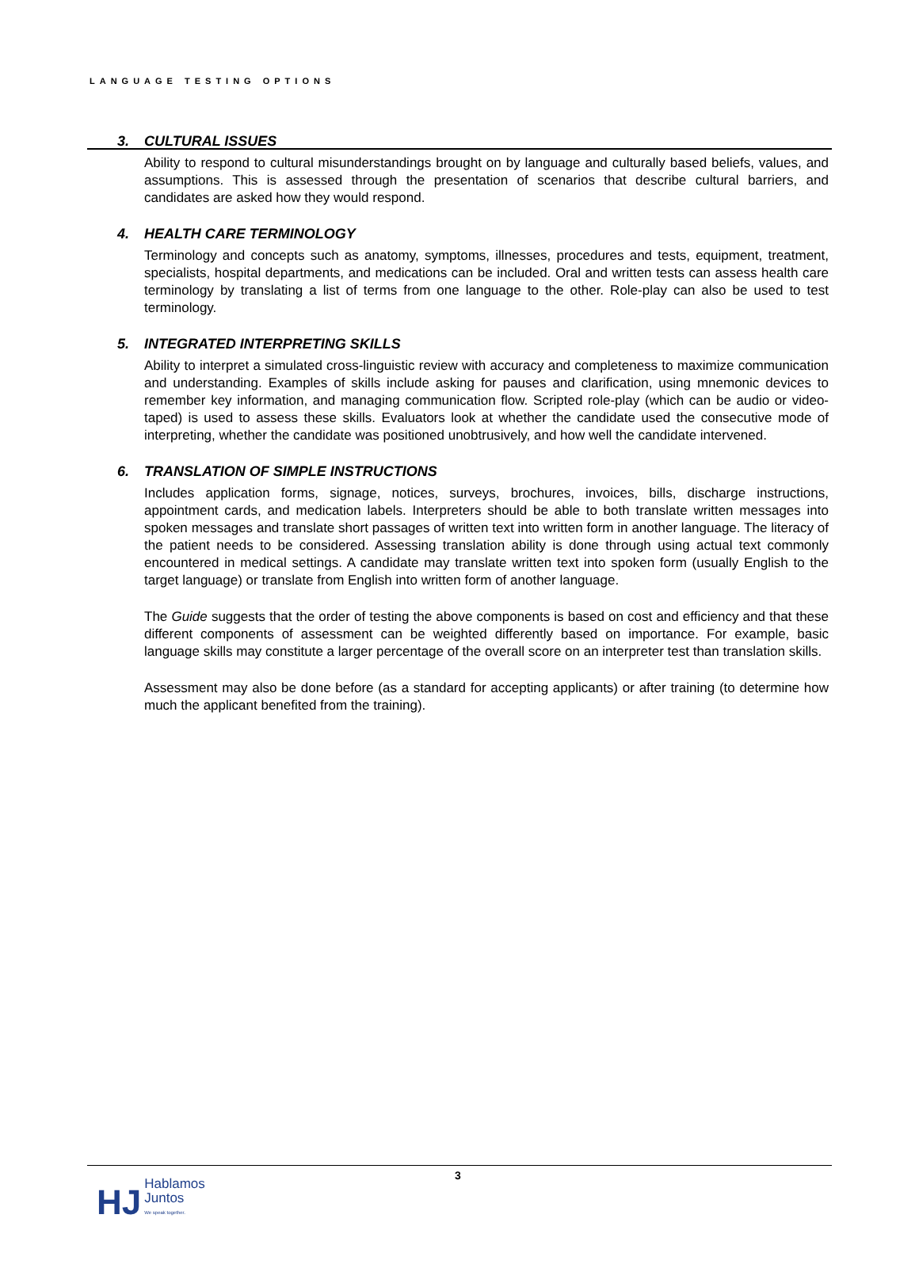LANGUAGE TESTING OPTIONS
3. CULTURAL ISSUES
Ability to respond to cultural misunderstandings brought on by language and culturally based beliefs, values, and assumptions. This is assessed through the presentation of scenarios that describe cultural barriers, and candidates are asked how they would respond.
4. HEALTH CARE TERMINOLOGY
Terminology and concepts such as anatomy, symptoms, illnesses, procedures and tests, equipment, treatment, specialists, hospital departments, and medications can be included. Oral and written tests can assess health care terminology by translating a list of terms from one language to the other. Role-play can also be used to test terminology.
5. INTEGRATED INTERPRETING SKILLS
Ability to interpret a simulated cross-linguistic review with accuracy and completeness to maximize communication and understanding. Examples of skills include asking for pauses and clarification, using mnemonic devices to remember key information, and managing communication flow. Scripted role-play (which can be audio or video-taped) is used to assess these skills. Evaluators look at whether the candidate used the consecutive mode of interpreting, whether the candidate was positioned unobtrusively, and how well the candidate intervened.
6. TRANSLATION OF SIMPLE INSTRUCTIONS
Includes application forms, signage, notices, surveys, brochures, invoices, bills, discharge instructions, appointment cards, and medication labels. Interpreters should be able to both translate written messages into spoken messages and translate short passages of written text into written form in another language. The literacy of the patient needs to be considered. Assessing translation ability is done through using actual text commonly encountered in medical settings. A candidate may translate written text into spoken form (usually English to the target language) or translate from English into written form of another language.
The Guide suggests that the order of testing the above components is based on cost and efficiency and that these different components of assessment can be weighted differently based on importance. For example, basic language skills may constitute a larger percentage of the overall score on an interpreter test than translation skills.
Assessment may also be done before (as a standard for accepting applicants) or after training (to determine how much the applicant benefited from the training).
3
HJ
Hablamos
Juntos
We speak together.